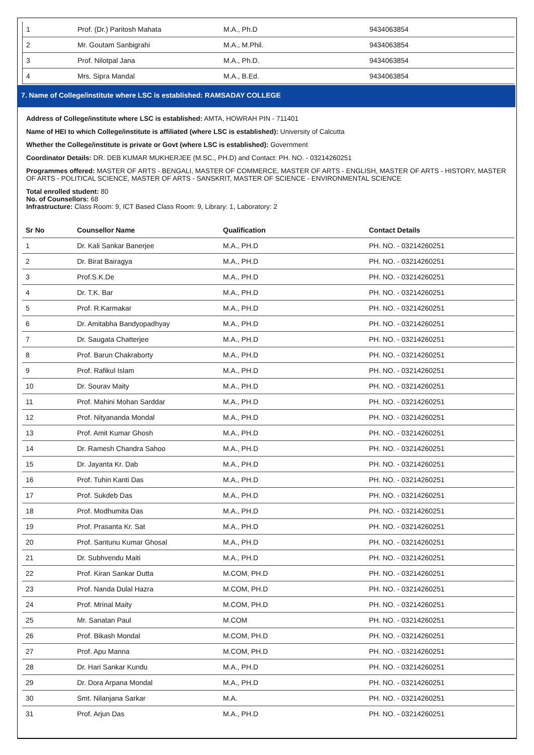| 1 | Prof. (Dr.) Paritosh Mahata | M.A., Ph.D | 9434063854 |
| 2 | Mr. Goutam Sanbigrahi | M.A., M.Phil. | 9434063854 |
| 3 | Prof. Nilotpal Jana | M.A., Ph.D. | 9434063854 |
| 4 | Mrs. Sipra Mandal | M.A., B.Ed. | 9434063854 |
7. Name of College/institute where LSC is established: RAMSADAY COLLEGE
Address of College/institute where LSC is established: AMTA, HOWRAH PIN - 711401
Name of HEI to which College/institute is affiliated (where LSC is established): University of Calcutta
Whether the College/institute is private or Govt (where LSC is established): Government
Coordinator Details: DR. DEB KUMAR MUKHERJEE (M.SC., PH.D) and Contact: PH. NO. - 03214260251
Programmes offered: MASTER OF ARTS - BENGALI, MASTER OF COMMERCE, MASTER OF ARTS - ENGLISH, MASTER OF ARTS - HISTORY, MASTER OF ARTS - POLITICAL SCIENCE, MASTER OF ARTS - SANSKRIT, MASTER OF SCIENCE - ENVIRONMENTAL SCIENCE
Total enrolled student: 80
No. of Counsellors: 68
Infrastructure: Class Room: 9, ICT Based Class Room: 9, Library: 1, Laboratory: 2
| Sr No | Counsellor Name | Qualification | Contact Details |
| --- | --- | --- | --- |
| 1 | Dr. Kali Sankar Banerjee | M.A., PH.D | PH. NO. - 03214260251 |
| 2 | Dr. Birat Bairagya | M.A., PH.D | PH. NO. - 03214260251 |
| 3 | Prof.S.K.De | M.A., PH.D | PH. NO. - 03214260251 |
| 4 | Dr. T.K. Bar | M.A., PH.D | PH. NO. - 03214260251 |
| 5 | Prof. R.Karmakar | M.A., PH.D | PH. NO. - 03214260251 |
| 6 | Dr. Amitabha Bandyopadhyay | M.A., PH.D | PH. NO. - 03214260251 |
| 7 | Dr. Saugata Chatterjee | M.A., PH.D | PH. NO. - 03214260251 |
| 8 | Prof. Barun Chakraborty | M.A., PH.D | PH. NO. - 03214260251 |
| 9 | Prof. Rafikul Islam | M.A., PH.D | PH. NO. - 03214260251 |
| 10 | Dr. Sourav Maity | M.A., PH.D | PH. NO. - 03214260251 |
| 11 | Prof. Mahini Mohan Sarddar | M.A., PH.D | PH. NO. - 03214260251 |
| 12 | Prof. Nityananda Mondal | M.A., PH.D | PH. NO. - 03214260251 |
| 13 | Prof. Amit Kumar Ghosh | M.A., PH.D | PH. NO. - 03214260251 |
| 14 | Dr. Ramesh Chandra Sahoo | M.A., PH.D | PH. NO. - 03214260251 |
| 15 | Dr. Jayanta Kr. Dab | M.A., PH.D | PH. NO. - 03214260251 |
| 16 | Prof. Tuhin Kanti Das | M.A., PH.D | PH. NO. - 03214260251 |
| 17 | Prof. Sukdeb Das | M.A., PH.D | PH. NO. - 03214260251 |
| 18 | Prof. Modhumita Das | M.A., PH.D | PH. NO. - 03214260251 |
| 19 | Prof. Prasanta Kr. Sat | M.A., PH.D | PH. NO. - 03214260251 |
| 20 | Prof. Santunu Kumar Ghosal | M.A., PH.D | PH. NO. - 03214260251 |
| 21 | Dr. Subhvendu Maiti | M.A., PH.D | PH. NO. - 03214260251 |
| 22 | Prof. Kiran Sankar Dutta | M.COM, PH.D | PH. NO. - 03214260251 |
| 23 | Prof. Nanda Dulal Hazra | M.COM, PH.D | PH. NO. - 03214260251 |
| 24 | Prof. Mrinal Maity | M.COM, PH.D | PH. NO. - 03214260251 |
| 25 | Mr. Sanatan Paul | M.COM | PH. NO. - 03214260251 |
| 26 | Prof. Bikash Mondal | M.COM, PH.D | PH. NO. - 03214260251 |
| 27 | Prof. Apu Manna | M.COM, PH.D | PH. NO. - 03214260251 |
| 28 | Dr. Hari Sankar Kundu | M.A., PH.D | PH. NO. - 03214260251 |
| 29 | Dr. Dora Arpana Mondal | M.A., PH.D | PH. NO. - 03214260251 |
| 30 | Smt. Nilanjana Sarkar | M.A. | PH. NO. - 03214260251 |
| 31 | Prof. Arjun Das | M.A., PH.D | PH. NO. - 03214260251 |